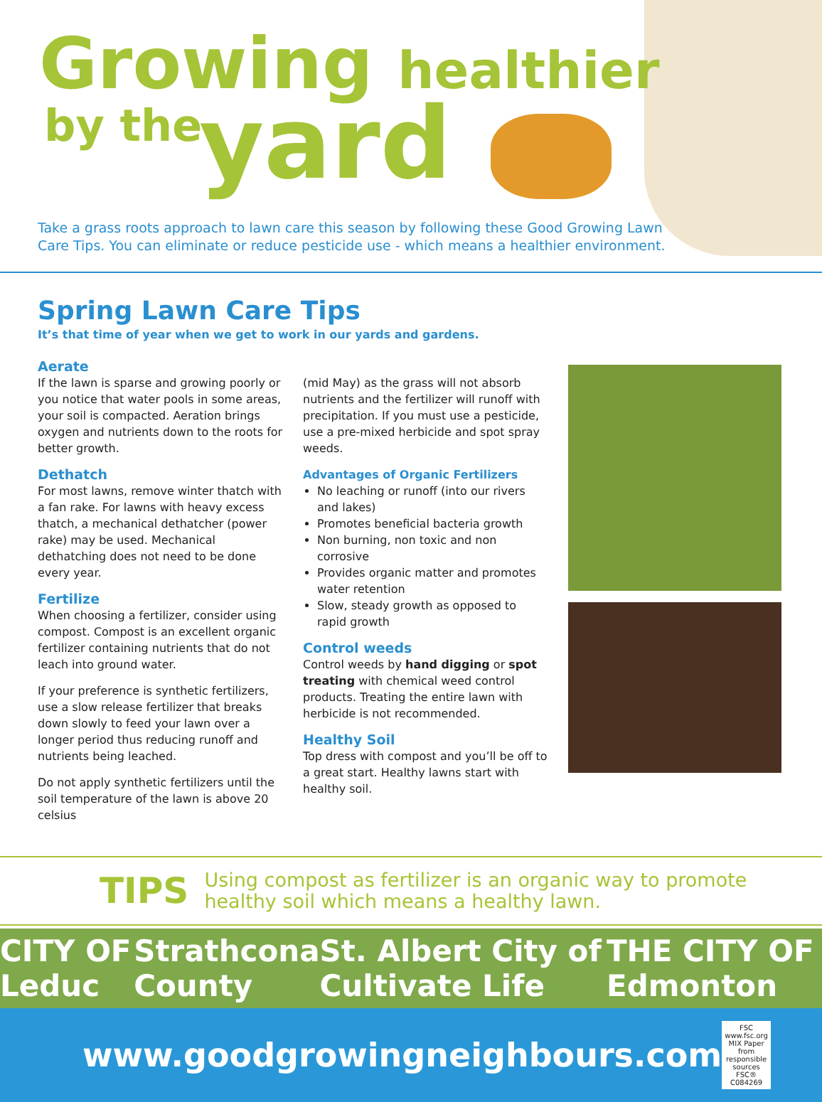Growing healthier
by the yard
Take a grass roots approach to lawn care this season by following these Good Growing Lawn Care Tips. You can eliminate or reduce pesticide use - which means a healthier environment.
Spring Lawn Care Tips
It’s that time of year when we get to work in our yards and gardens.
Aerate
If the lawn is sparse and growing poorly or you notice that water pools in some areas, your soil is compacted. Aeration brings oxygen and nutrients down to the roots for better growth.
Dethatch
For most lawns, remove winter thatch with a fan rake. For lawns with heavy excess thatch, a mechanical dethatcher (power rake) may be used. Mechanical dethatching does not need to be done every year.
Fertilize
When choosing a fertilizer, consider using compost. Compost is an excellent organic fertilizer containing nutrients that do not leach into ground water.
If your preference is synthetic fertilizers, use a slow release fertilizer that breaks down slowly to feed your lawn over a longer period thus reducing runoff and nutrients being leached.
Do not apply synthetic fertilizers until the soil temperature of the lawn is above 20 celsius
(mid May) as the grass will not absorb nutrients and the fertilizer will runoff with precipitation. If you must use a pesticide, use a pre-mixed herbicide and spot spray weeds.
Advantages of Organic Fertilizers
No leaching or runoff (into our rivers and lakes)
Promotes beneficial bacteria growth
Non burning, non toxic and non corrosive
Provides organic matter and promotes water retention
Slow, steady growth as opposed to rapid growth
Control weeds
Control weeds by hand digging or spot treating with chemical weed control products. Treating the entire lawn with herbicide is not recommended.
Healthy Soil
Top dress with compost and you’ll be off to a great start. Healthy lawns start with healthy soil.
TIPS Using compost as fertilizer is an organic way to promote healthy soil which means a healthy lawn.
CITY OF Leduc Strathcona County St. Albert City of Cultivate Life THE CITY OF Edmonton
www.goodgrowingneighbours.com
FSC www.fsc.org MIX Paper from responsible sources FSC® C084269